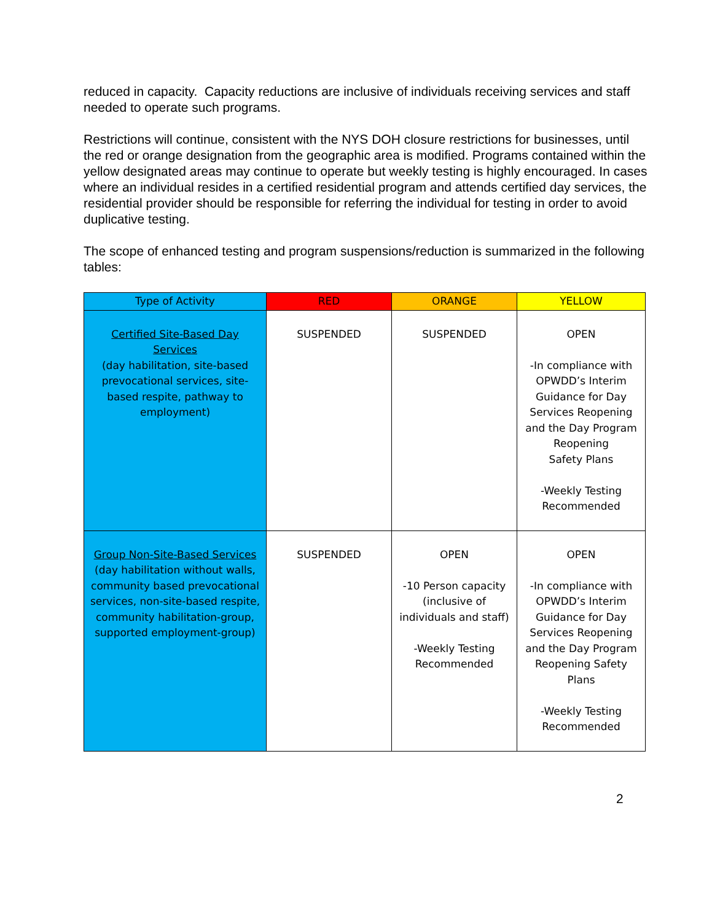reduced in capacity. Capacity reductions are inclusive of individuals receiving services and staff needed to operate such programs.
Restrictions will continue, consistent with the NYS DOH closure restrictions for businesses, until the red or orange designation from the geographic area is modified. Programs contained within the yellow designated areas may continue to operate but weekly testing is highly encouraged. In cases where an individual resides in a certified residential program and attends certified day services, the residential provider should be responsible for referring the individual for testing in order to avoid duplicative testing.
The scope of enhanced testing and program suspensions/reduction is summarized in the following tables:
| Type of Activity | RED | ORANGE | YELLOW |
| --- | --- | --- | --- |
| Certified Site-Based Day Services (day habilitation, site-based prevocational services, site-based respite, pathway to employment) | SUSPENDED | SUSPENDED | OPEN -In compliance with OPWDD’s Interim Guidance for Day Services Reopening and the Day Program Reopening Safety Plans -Weekly Testing Recommended |
| Group Non-Site-Based Services (day habilitation without walls, community based prevocational services, non-site-based respite, community habilitation-group, supported employment-group) | SUSPENDED | OPEN -10 Person capacity (inclusive of individuals and staff) -Weekly Testing Recommended | OPEN -In compliance with OPWDD’s Interim Guidance for Day Services Reopening and the Day Program Reopening Safety Plans -Weekly Testing Recommended |
2